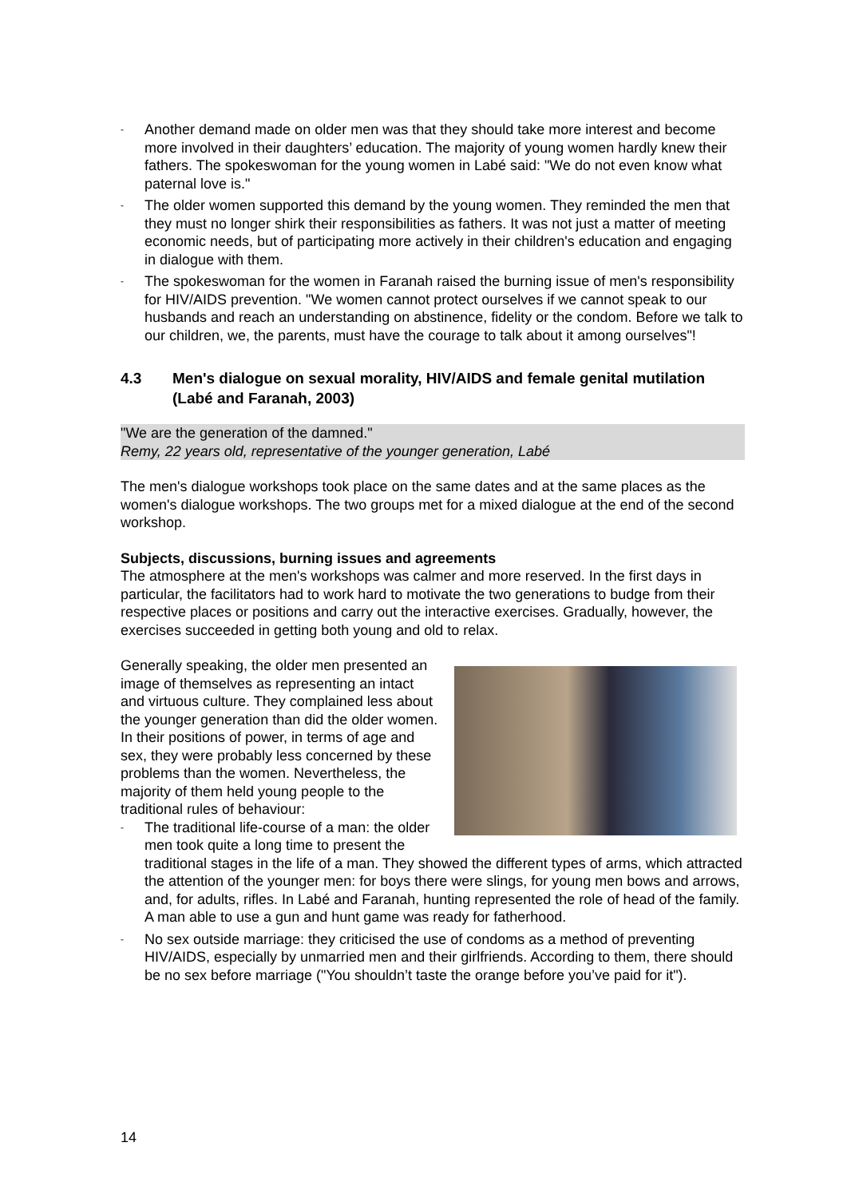- Another demand made on older men was that they should take more interest and be­come more involved in their daughters’ education. The majority of young women hardly knew their fathers. The spokeswoman for the young women in Labé said: "We do not even know what paternal love is."
- The older women supported this demand by the young women. They reminded the men that they must no longer shirk their responsibilities as fathers. It was not just a matter of meeting economic needs, but of participating more actively in their children's education and engaging in dialogue with them.
- The spokeswoman for the women in Faranah raised the burning issue of men's re­sponsibility for HIV/AIDS prevention. "We women cannot protect ourselves if we can­not speak to our husbands and reach an understanding on abstinence, fidelity or the condom. Before we talk to our children, we, the parents, must have the courage to talk about it among ourselves"!
4.3 Men's dialogue on sexual morality, HIV/AIDS and female genital muti­lation (Labé and Faranah, 2003)
"We are the generation of the damned."
Remy, 22 years old, representative of the younger generation, Labé
The men's dialogue workshops took place on the same dates and at the same places as the women's dialogue workshops. The two groups met for a mixed dialogue at the end of the second workshop.
Subjects, discussions, burning issues and agreements
The atmosphere at the men's workshops was calmer and more reserved. In the first days in particular, the facilitators had to work hard to motivate the two generations to budge from their respective places or positions and carry out the interactive exercises. Gradu­ally, however, the exercises succeeded in getting both young and old to relax.
Generally speaking, the older men presented an image of themselves as representing an intact and virtuous culture. They complained less about the younger generation than did the older women. In their positions of power, in terms of age and sex, they were probably less concerned by these problems than the women. Nevertheless, the majority of them held young people to the traditional rules of behaviour:
- The traditional life-course of a man: the older men took quite a long time to present the traditional stages in the life of a man. They showed the different types of arms, which attracted the attention of the younger men: for boys there were slings, for young men bows and arrows, and, for adults, ri­fles. In Labé and Faranah, hunting represented the role of head of the family. A man able to use a gun and hunt game was ready for fatherhood.
- No sex outside marriage: they criticised the use of condoms as a method of preventing HIV/AIDS, especially by unmarried men and their girlfriends. According to them, there should be no sex before marriage ("You shouldn’t taste the orange before you’ve paid for it").
14